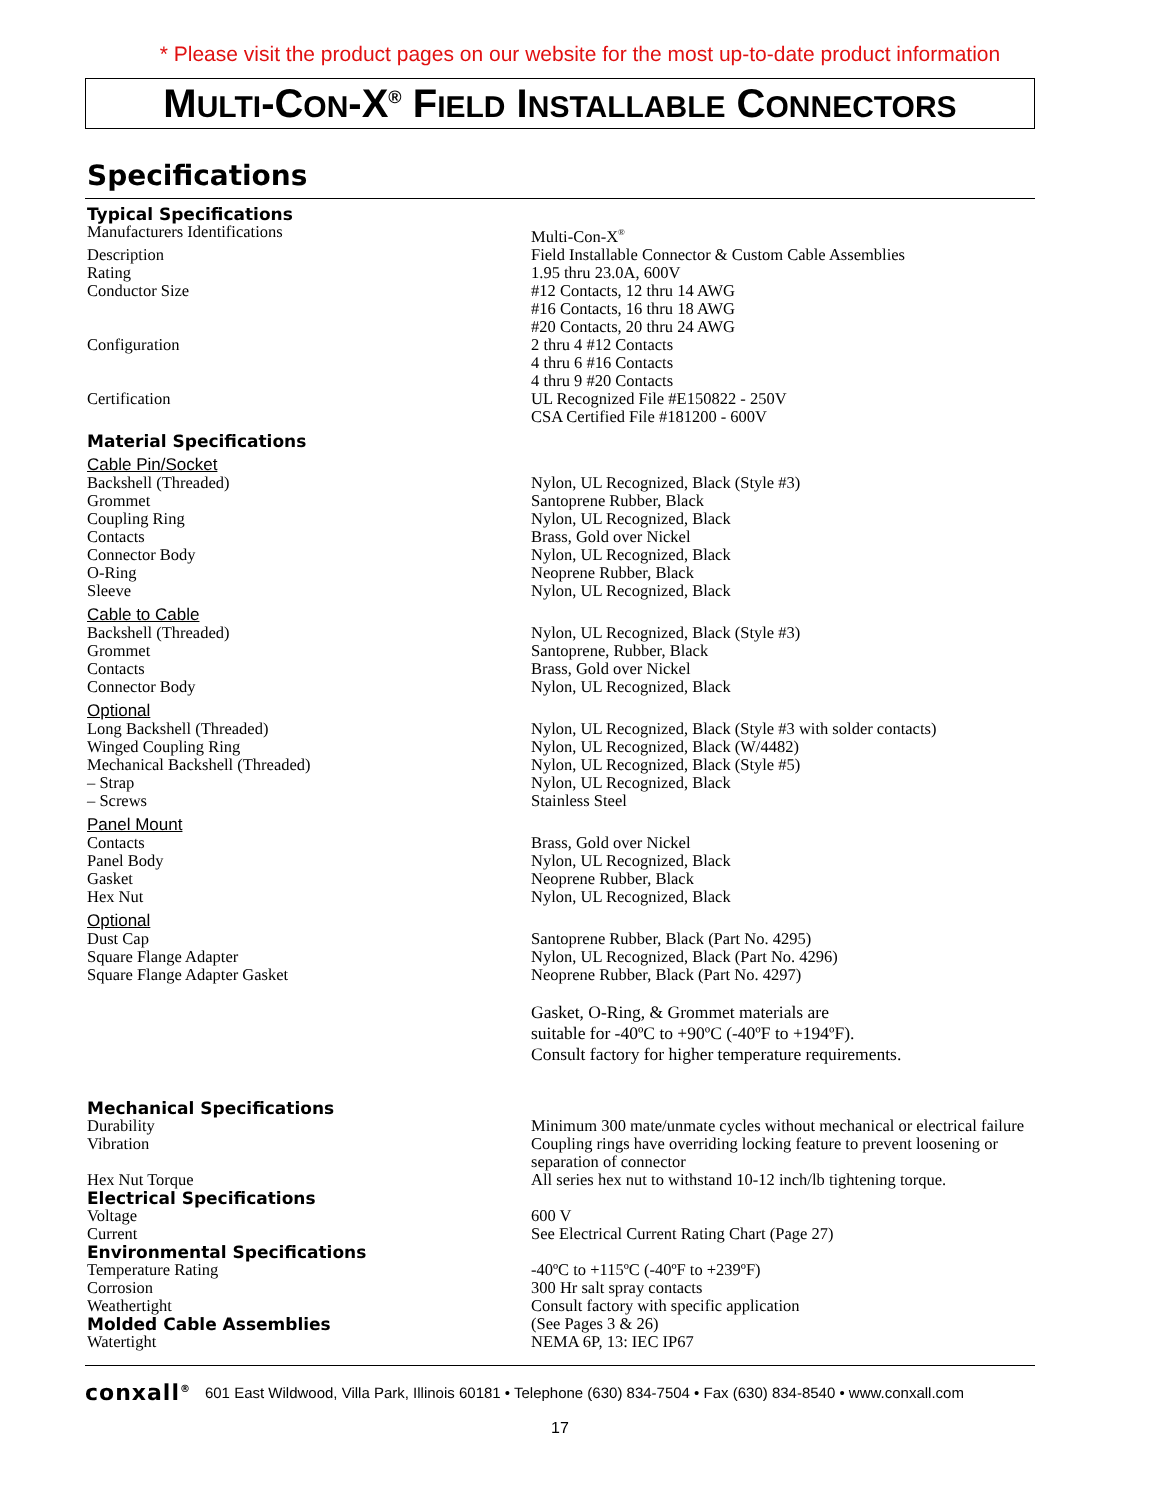* Please visit the product pages on our website for the most up-to-date product information
MULTI-CON-X<sup>®</sup> FIELD INSTALLABLE CONNECTORS
Specifications
| Typical Specifications | |
| Manufacturers Identifications | Multi-Con-X<sup>®</sup> |
| Description | Field Installable Connector & Custom Cable Assemblies |
| Rating | 1.95 thru 23.0A, 600V |
| Conductor Size | #12 Contacts, 12 thru 14 AWG #16 Contacts, 16 thru 18 AWG #20 Contacts, 20 thru 24 AWG |
| Configuration | 2 thru 4 #12 Contacts 4 thru 6 #16 Contacts 4 thru 9 #20 Contacts |
| Certification | UL Recognized File #E150822 - 250V CSA Certified File #181200 - 600V |
| Material Specifications | |
| Cable Pin/Socket | |
| Backshell (Threaded) | Nylon, UL Recognized, Black (Style #3) |
| Grommet | Santoprene Rubber, Black |
| Coupling Ring | Nylon, UL Recognized, Black |
| Contacts | Brass, Gold over Nickel |
| Connector Body | Nylon, UL Recognized, Black |
| O-Ring | Neoprene Rubber, Black |
| Sleeve | Nylon, UL Recognized, Black |
| Cable to Cable | |
| Backshell (Threaded) | Nylon, UL Recognized, Black (Style #3) |
| Grommet | Santoprene, Rubber, Black |
| Contacts | Brass, Gold over Nickel |
| Connector Body | Nylon, UL Recognized, Black |
| Optional | |
| Long Backshell (Threaded) | Nylon, UL Recognized, Black (Style #3 with solder contacts) |
| Winged Coupling Ring | Nylon, UL Recognized, Black (W/4482) |
| Mechanical Backshell (Threaded) | Nylon, UL Recognized, Black (Style #5) |
| – Strap | Nylon, UL Recognized, Black |
| – Screws | Stainless Steel |
| Panel Mount | |
| Contacts | Brass, Gold over Nickel |
| Panel Body | Nylon, UL Recognized, Black |
| Gasket | Neoprene Rubber, Black |
| Hex Nut | Nylon, UL Recognized, Black |
| Optional | |
| Dust Cap | Santoprene Rubber, Black (Part No. 4295) |
| Square Flange Adapter | Nylon, UL Recognized, Black (Part No. 4296) |
| Square Flange Adapter Gasket | Neoprene Rubber, Black (Part No. 4297) |
| | Gasket, O-Ring, & Grommet materials are suitable for -40ºC to +90ºC (-40ºF to +194ºF). Consult factory for higher temperature requirements. |
| Mechanical Specifications | |
| Durability | Minimum 300 mate/unmate cycles without mechanical or electrical failure |
| Vibration | Coupling rings have overriding locking feature to prevent loosening or separation of connector |
| Hex Nut Torque | All series hex nut to withstand 10-12 inch/lb tightening torque. |
| Electrical Specifications | |
| Voltage | 600 V |
| Current | See Electrical Current Rating Chart (Page 27) |
| Environmental Specifications | |
| Temperature Rating | -40ºC to +115ºC (-40ºF to +239ºF) |
| Corrosion | 300 Hr salt spray contacts |
| Weathertight | Consult factory with specific application |
| Molded Cable Assemblies | (See Pages 3 & 26) |
| Watertight | NEMA 6P, 13: IEC IP67 |
conxall<sup>®</sup> 601 East Wildwood, Villa Park, Illinois 60181 • Telephone (630) 834-7504 • Fax (630) 834-8540 • www.conxall.com
17